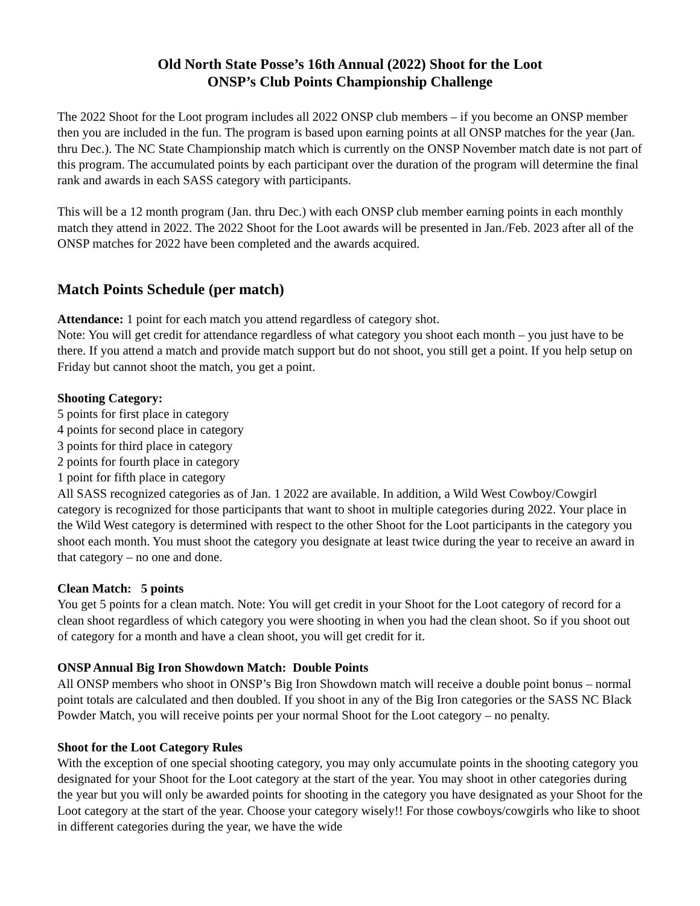Old North State Posse’s 16th Annual (2022) Shoot for the Loot
ONSP’s Club Points Championship Challenge
The 2022 Shoot for the Loot program includes all 2022 ONSP club members – if you become an ONSP member then you are included in the fun. The program is based upon earning points at all ONSP matches for the year (Jan. thru Dec.). The NC State Championship match which is currently on the ONSP November match date is not part of this program. The accumulated points by each participant over the duration of the program will determine the final rank and awards in each SASS category with participants.
This will be a 12 month program (Jan. thru Dec.) with each ONSP club member earning points in each monthly match they attend in 2022. The 2022 Shoot for the Loot awards will be presented in Jan./Feb. 2023 after all of the ONSP matches for 2022 have been completed and the awards acquired.
Match Points Schedule (per match)
Attendance: 1 point for each match you attend regardless of category shot.
Note: You will get credit for attendance regardless of what category you shoot each month – you just have to be there. If you attend a match and provide match support but do not shoot, you still get a point. If you help setup on Friday but cannot shoot the match, you get a point.
Shooting Category:
5 points for first place in category
4 points for second place in category
3 points for third place in category
2 points for fourth place in category
1 point for fifth place in category
All SASS recognized categories as of Jan. 1 2022 are available. In addition, a Wild West Cowboy/Cowgirl category is recognized for those participants that want to shoot in multiple categories during 2022. Your place in the Wild West category is determined with respect to the other Shoot for the Loot participants in the category you shoot each month. You must shoot the category you designate at least twice during the year to receive an award in that category – no one and done.
Clean Match: 5 points
You get 5 points for a clean match. Note: You will get credit in your Shoot for the Loot category of record for a clean shoot regardless of which category you were shooting in when you had the clean shoot. So if you shoot out of category for a month and have a clean shoot, you will get credit for it.
ONSP Annual Big Iron Showdown Match: Double Points
All ONSP members who shoot in ONSP’s Big Iron Showdown match will receive a double point bonus – normal point totals are calculated and then doubled. If you shoot in any of the Big Iron categories or the SASS NC Black Powder Match, you will receive points per your normal Shoot for the Loot category – no penalty.
Shoot for the Loot Category Rules
With the exception of one special shooting category, you may only accumulate points in the shooting category you designated for your Shoot for the Loot category at the start of the year. You may shoot in other categories during the year but you will only be awarded points for shooting in the category you have designated as your Shoot for the Loot category at the start of the year. Choose your category wisely!! For those cowboys/cowgirls who like to shoot in different categories during the year, we have the wide